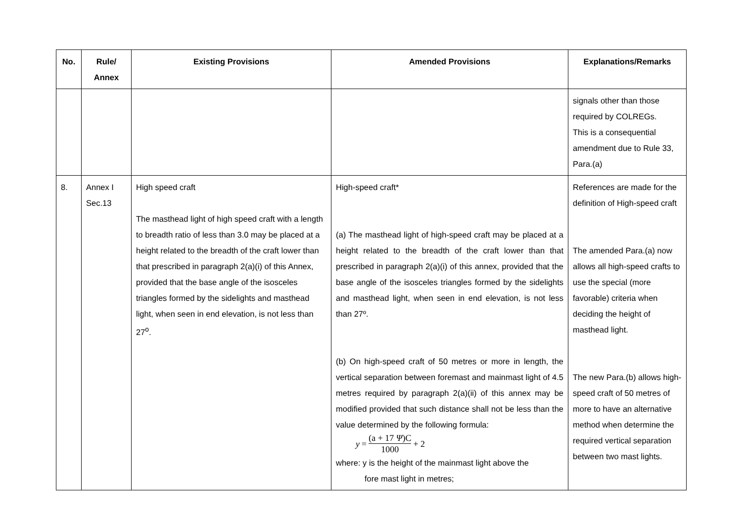| No. | Rule/ Annex | Existing Provisions | Amended Provisions | Explanations/Remarks |
| --- | --- | --- | --- | --- |
| | | | | signals other than those required by COLREGs. This is a consequential amendment due to Rule 33, Para.(a) |
| 8. | Annex I Sec.13 | High speed craft The masthead light of high speed craft with a length to breadth ratio of less than 3.0 may be placed at a height related to the breadth of the craft lower than that prescribed in paragraph 2(a)(i) of this Annex, provided that the base angle of the isosceles triangles formed by the sidelights and masthead light, when seen in end elevation, is not less than 27<sup>o</sup>. | High-speed craft* (a) The masthead light of high-speed craft may be placed at a height related to the breadth of the craft lower than that prescribed in paragraph 2(a)(i) of this annex, provided that the base angle of the isosceles triangles formed by the sidelights and masthead light, when seen in end elevation, is not less than 27º. (b) On high-speed craft of 50 metres or more in length, the vertical separation between foremast and mainmast light of 4.5 metres required by paragraph 2(a)(ii) of this annex may be modified provided that such distance shall not be less than the value determined by the following formula: y = (a + 17 Ψ )C 1000 + 2 where: y is the height of the mainmast light above the fore mast light in metres; | References are made for the definition of High-speed craft The amended Para.(a) now allows all high-speed crafts to use the special (more favorable) criteria when deciding the height of masthead light. The new Para.(b) allows high-speed craft of 50 metres of more to have an alternative method when determine the required vertical separation between two mast lights. |